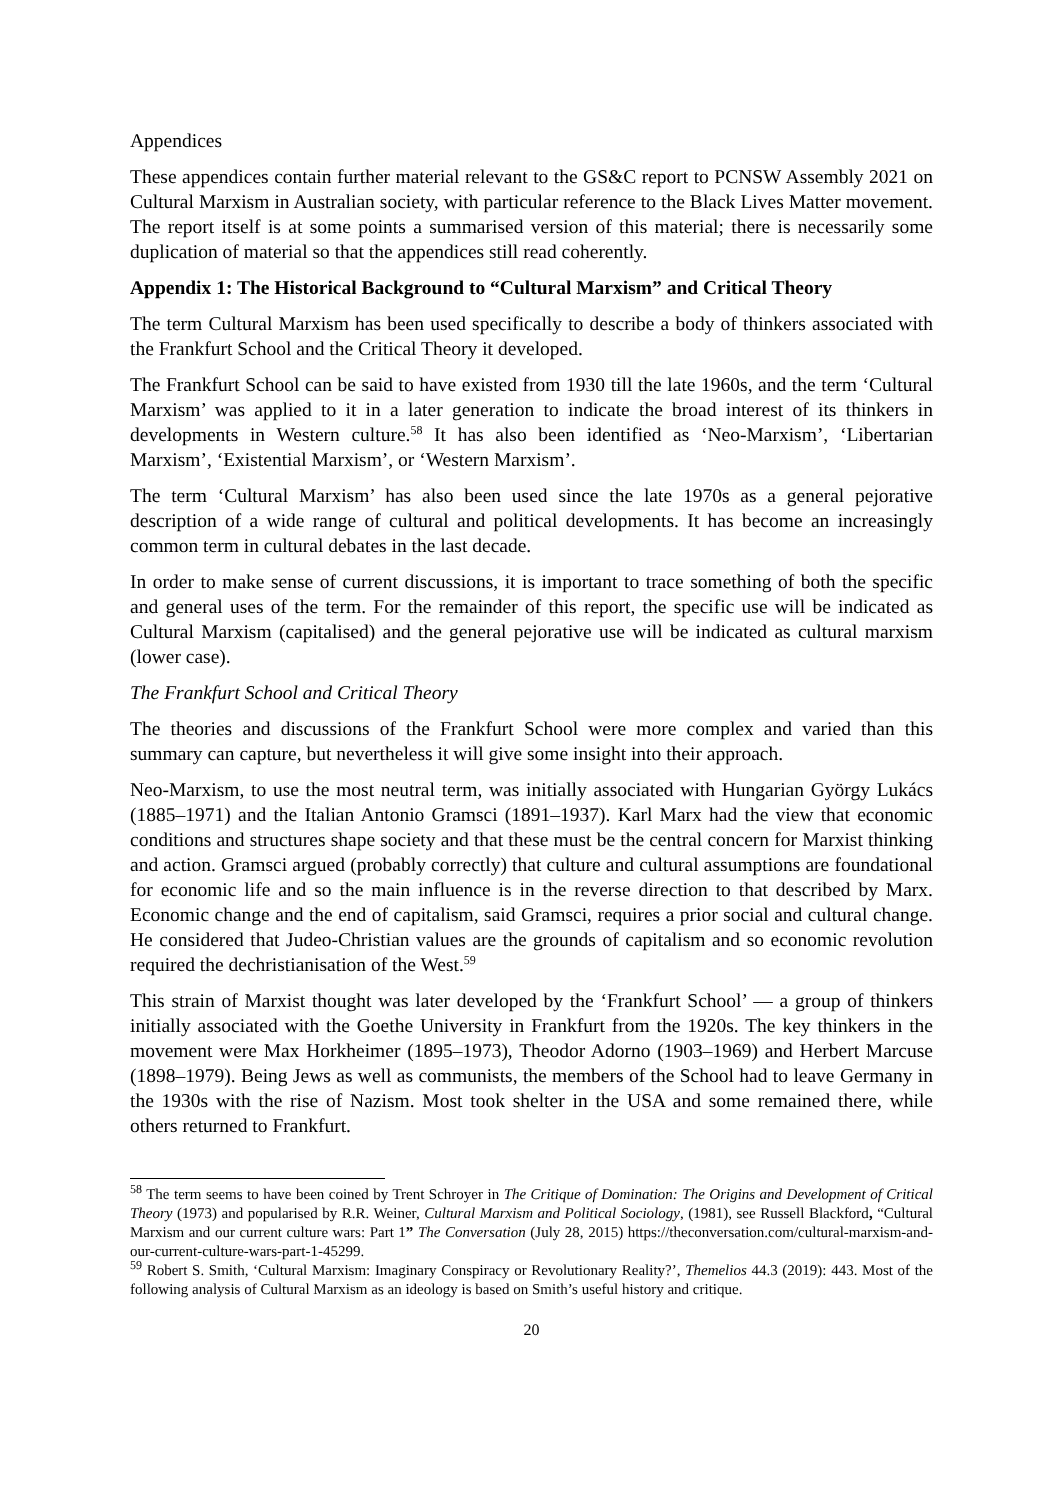Appendices
These appendices contain further material relevant to the GS&C report to PCNSW Assembly 2021 on Cultural Marxism in Australian society, with particular reference to the Black Lives Matter movement. The report itself is at some points a summarised version of this material; there is necessarily some duplication of material so that the appendices still read coherently.
Appendix 1: The Historical Background to “Cultural Marxism” and Critical Theory
The term Cultural Marxism has been used specifically to describe a body of thinkers associated with the Frankfurt School and the Critical Theory it developed.
The Frankfurt School can be said to have existed from 1930 till the late 1960s, and the term ‘Cultural Marxism’ was applied to it in a later generation to indicate the broad interest of its thinkers in developments in Western culture.<sup>58</sup> It has also been identified as ‘Neo-Marxism’, ‘Libertarian Marxism’, ‘Existential Marxism’, or ‘Western Marxism’.
The term ‘Cultural Marxism’ has also been used since the late 1970s as a general pejorative description of a wide range of cultural and political developments. It has become an increasingly common term in cultural debates in the last decade.
In order to make sense of current discussions, it is important to trace something of both the specific and general uses of the term. For the remainder of this report, the specific use will be indicated as Cultural Marxism (capitalised) and the general pejorative use will be indicated as cultural marxism (lower case).
The Frankfurt School and Critical Theory
The theories and discussions of the Frankfurt School were more complex and varied than this summary can capture, but nevertheless it will give some insight into their approach.
Neo-Marxism, to use the most neutral term, was initially associated with Hungarian György Lukács (1885–1971) and the Italian Antonio Gramsci (1891–1937). Karl Marx had the view that economic conditions and structures shape society and that these must be the central concern for Marxist thinking and action. Gramsci argued (probably correctly) that culture and cultural assumptions are foundational for economic life and so the main influence is in the reverse direction to that described by Marx. Economic change and the end of capitalism, said Gramsci, requires a prior social and cultural change. He considered that Judeo-Christian values are the grounds of capitalism and so economic revolution required the dechristianisation of the West.<sup>59</sup>
This strain of Marxist thought was later developed by the ‘Frankfurt School’ — a group of thinkers initially associated with the Goethe University in Frankfurt from the 1920s. The key thinkers in the movement were Max Horkheimer (1895–1973), Theodor Adorno (1903–1969) and Herbert Marcuse (1898–1979). Being Jews as well as communists, the members of the School had to leave Germany in the 1930s with the rise of Nazism. Most took shelter in the USA and some remained there, while others returned to Frankfurt.
<sup>58</sup> The term seems to have been coined by Trent Schroyer in The Critique of Domination: The Origins and Development of Critical Theory (1973) and popularised by R.R. Weiner, Cultural Marxism and Political Sociology, (1981), see Russell Blackford, “Cultural Marxism and our current culture wars: Part 1” The Conversation (July 28, 2015) https://theconversation.com/cultural-marxism-and-our-current-culture-wars-part-1-45299.
<sup>59</sup> Robert S. Smith, ‘Cultural Marxism: Imaginary Conspiracy or Revolutionary Reality?’, Themelios 44.3 (2019): 443. Most of the following analysis of Cultural Marxism as an ideology is based on Smith’s useful history and critique.
20